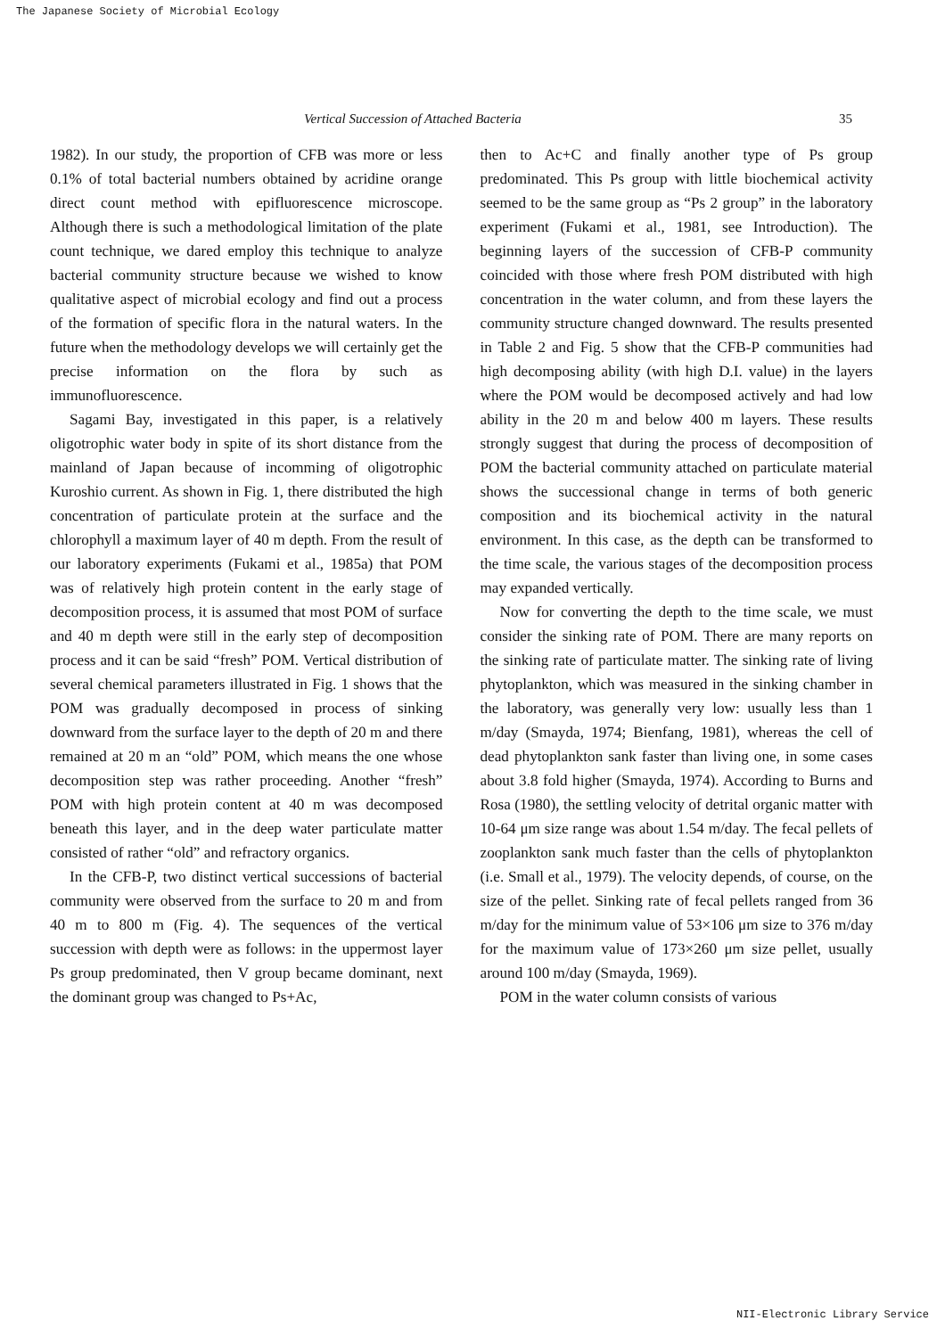The Japanese Society of Microbial Ecology
Vertical Succession of Attached Bacteria 35
1982). In our study, the proportion of CFB was more or less 0.1% of total bacterial numbers obtained by acridine orange direct count method with epifluorescence microscope. Although there is such a methodological limitation of the plate count technique, we dared employ this technique to analyze bacterial community structure because we wished to know qualitative aspect of microbial ecology and find out a process of the formation of specific flora in the natural waters. In the future when the methodology develops we will certainly get the precise information on the flora by such as immunofluorescence.
Sagami Bay, investigated in this paper, is a relatively oligotrophic water body in spite of its short distance from the mainland of Japan because of incomming of oligotrophic Kuroshio current. As shown in Fig. 1, there distributed the high concentration of particulate protein at the surface and the chlorophyll a maximum layer of 40 m depth. From the result of our laboratory experiments (Fukami et al., 1985a) that POM was of relatively high protein content in the early stage of decomposition process, it is assumed that most POM of surface and 40 m depth were still in the early step of decomposition process and it can be said “fresh” POM. Vertical distribution of several chemical parameters illustrated in Fig. 1 shows that the POM was gradually decomposed in process of sinking downward from the surface layer to the depth of 20 m and there remained at 20 m an “old” POM, which means the one whose decomposition step was rather proceeding. Another “fresh” POM with high protein content at 40 m was decomposed beneath this layer, and in the deep water particulate matter consisted of rather “old” and refractory organics.
In the CFB-P, two distinct vertical successions of bacterial community were observed from the surface to 20 m and from 40 m to 800 m (Fig. 4). The sequences of the vertical succession with depth were as follows: in the uppermost layer Ps group predominated, then V group became dominant, next the dominant group was changed to Ps+Ac,
then to Ac+C and finally another type of Ps group predominated. This Ps group with little biochemical activity seemed to be the same group as “Ps 2 group” in the laboratory experiment (Fukami et al., 1981, see Introduction). The beginning layers of the succession of CFB-P community coincided with those where fresh POM distributed with high concentration in the water column, and from these layers the community structure changed downward. The results presented in Table 2 and Fig. 5 show that the CFB-P communities had high decomposing ability (with high D.I. value) in the layers where the POM would be decomposed actively and had low ability in the 20 m and below 400 m layers. These results strongly suggest that during the process of decomposition of POM the bacterial community attached on particulate material shows the successional change in terms of both generic composition and its biochemical activity in the natural environment. In this case, as the depth can be transformed to the time scale, the various stages of the decomposition process may expanded vertically.
Now for converting the depth to the time scale, we must consider the sinking rate of POM. There are many reports on the sinking rate of particulate matter. The sinking rate of living phytoplankton, which was measured in the sinking chamber in the laboratory, was generally very low: usually less than 1 m/day (Smayda, 1974; Bienfang, 1981), whereas the cell of dead phytoplankton sank faster than living one, in some cases about 3.8 fold higher (Smayda, 1974). According to Burns and Rosa (1980), the settling velocity of detrital organic matter with 10-64 μm size range was about 1.54 m/day. The fecal pellets of zooplankton sank much faster than the cells of phytoplankton (i.e. Small et al., 1979). The velocity depends, of course, on the size of the pellet. Sinking rate of fecal pellets ranged from 36 m/day for the minimum value of 53×106 μm size to 376 m/day for the maximum value of 173×260 μm size pellet, usually around 100 m/day (Smayda, 1969).
POM in the water column consists of various
NII-Electronic Library Service